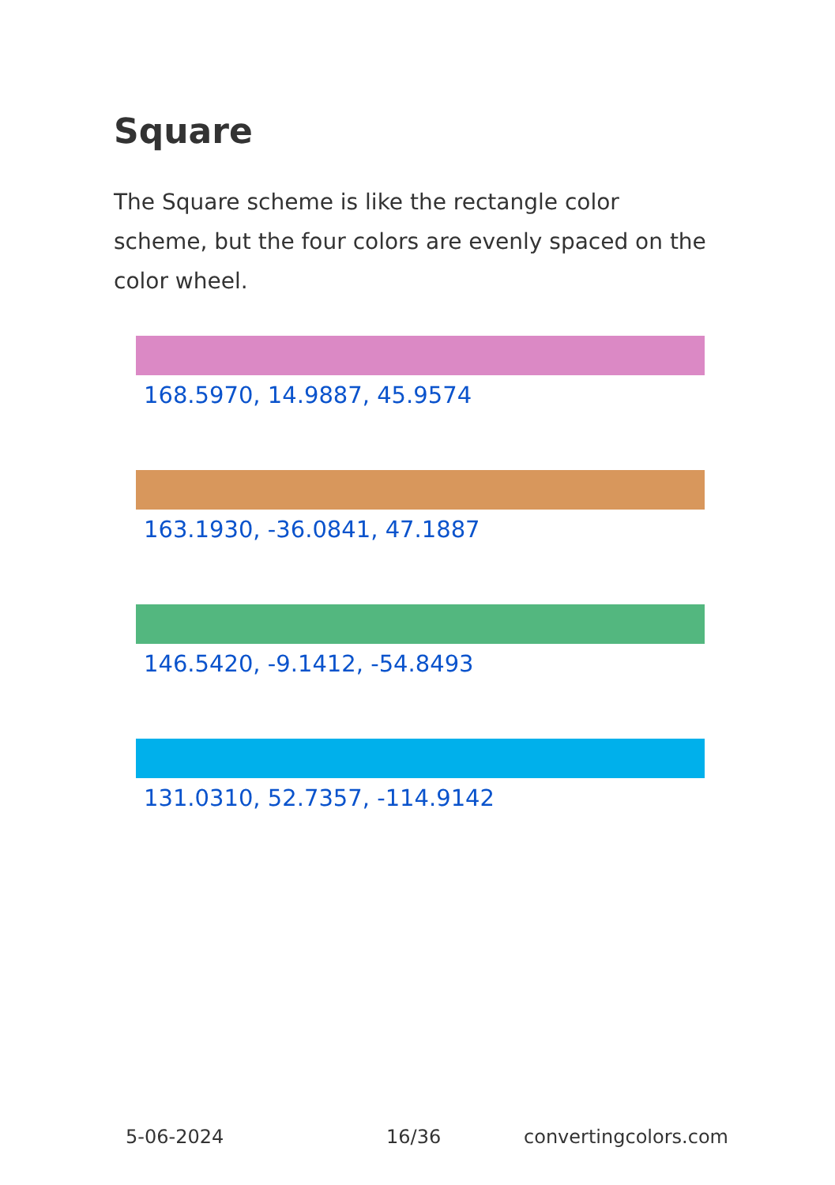Square
The Square scheme is like the rectangle color scheme, but the four colors are evenly spaced on the color wheel.
168.5970, 14.9887, 45.9574
163.1930, -36.0841, 47.1887
146.5420, -9.1412, -54.8493
131.0310, 52.7357, -114.9142
5-06-2024 16/36 convertingcolors.com